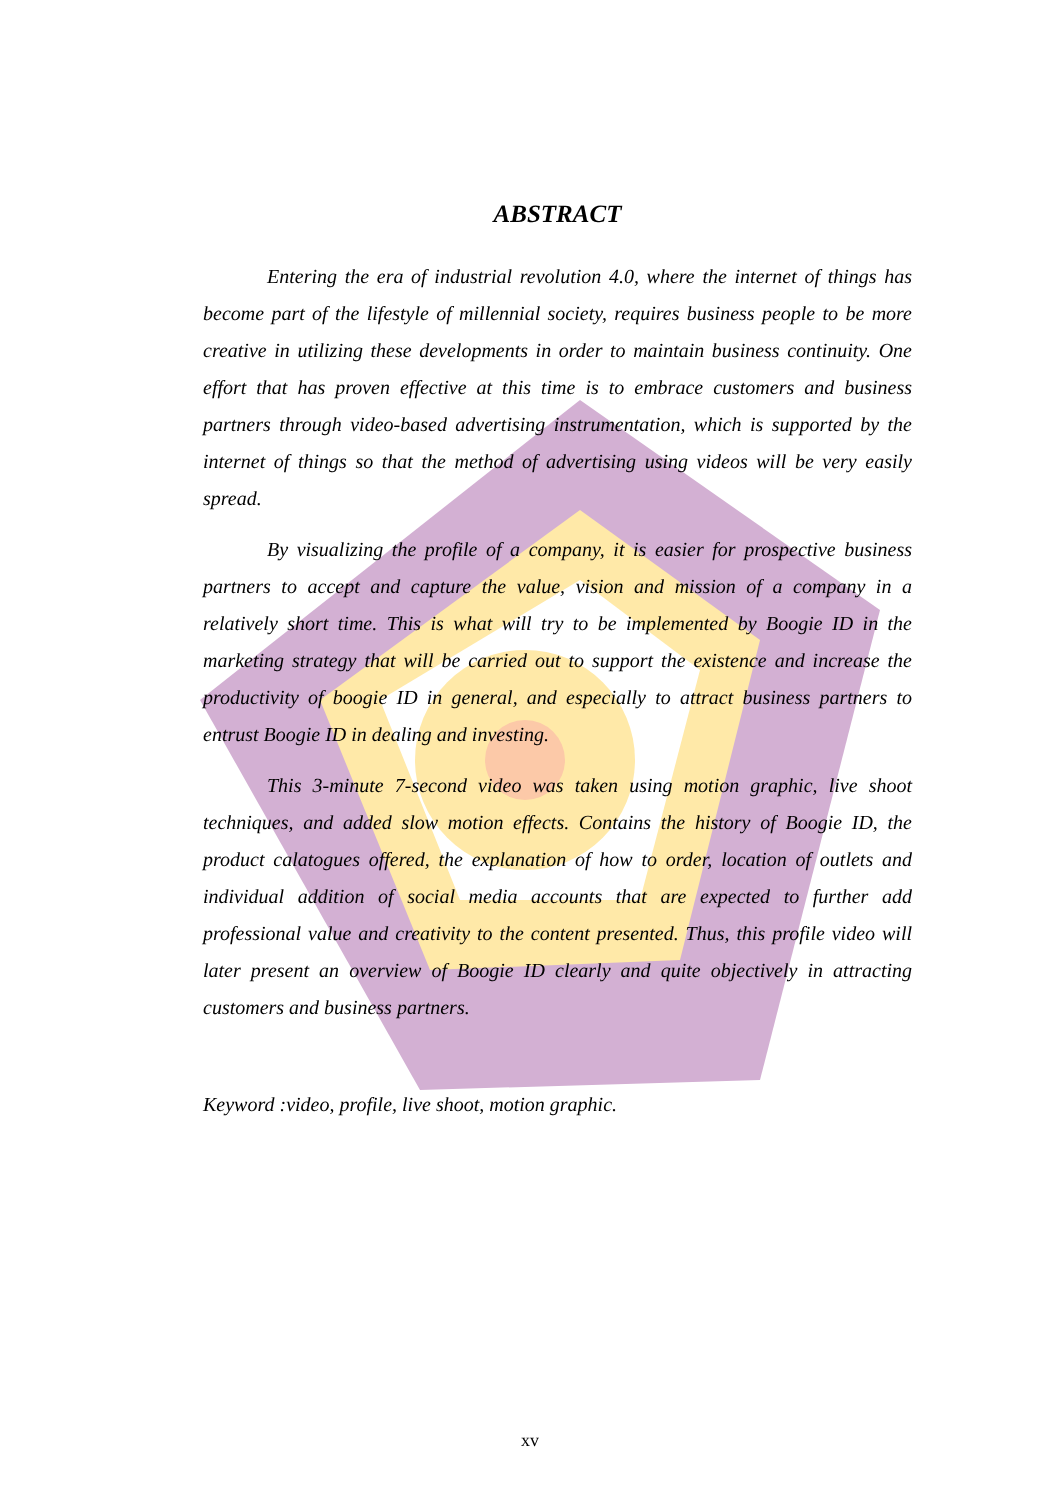ABSTRACT
Entering the era of industrial revolution 4.0, where the internet of things has become part of the lifestyle of millennial society, requires business people to be more creative in utilizing these developments in order to maintain business continuity. One effort that has proven effective at this time is to embrace customers and business partners through video-based advertising instrumentation, which is supported by the internet of things so that the method of advertising using videos will be very easily spread.
By visualizing the profile of a company, it is easier for prospective business partners to accept and capture the value, vision and mission of a company in a relatively short time. This is what will try to be implemented by Boogie ID in the marketing strategy that will be carried out to support the existence and increase the productivity of boogie ID in general, and especially to attract business partners to entrust Boogie ID in dealing and investing.
This 3-minute 7-second video was taken using motion graphic, live shoot techniques, and added slow motion effects. Contains the history of Boogie ID, the product calatogues offered, the explanation of how to order, location of outlets and individual addition of social media accounts that are expected to further add professional value and creativity to the content presented. Thus, this profile video will later present an overview of Boogie ID clearly and quite objectively in attracting customers and business partners.
Keyword :video, profile, live shoot, motion graphic.
xv